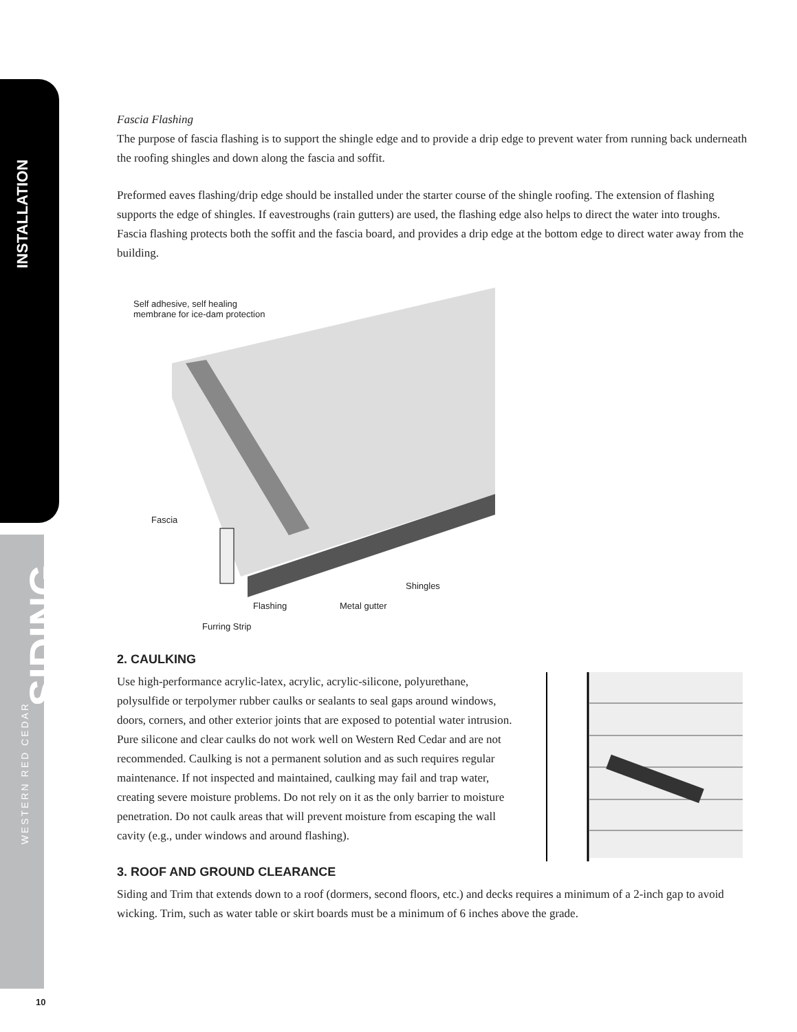INSTALLATION
SIDING
WESTERN RED CEDAR
Fascia Flashing
The purpose of fascia flashing is to support the shingle edge and to provide a drip edge to prevent water from running back underneath the roofing shingles and down along the fascia and soffit.
Preformed eaves flashing/drip edge should be installed under the starter course of the shingle roofing. The extension of flashing supports the edge of shingles. If eavestroughs (rain gutters) are used, the flashing edge also helps to direct the water into troughs. Fascia flashing protects both the soffit and the fascia board, and provides a drip edge at the bottom edge to direct water away from the building.
Self adhesive, self healing membrane for ice-dam protection
Fascia
Shingles
Flashing Metal gutter
Furring Strip
2. CAULKING
Use high-performance acrylic-latex, acrylic, acrylic-silicone, polyurethane, polysulfide or terpolymer rubber caulks or sealants to seal gaps around windows, doors, corners, and other exterior joints that are exposed to potential water intrusion. Pure silicone and clear caulks do not work well on Western Red Cedar and are not recommended. Caulking is not a permanent solution and as such requires regular maintenance. If not inspected and maintained, caulking may fail and trap water, creating severe moisture problems. Do not rely on it as the only barrier to moisture penetration. Do not caulk areas that will prevent moisture from escaping the wall cavity (e.g., under windows and around flashing).
3. ROOF AND GROUND CLEARANCE
Siding and Trim that extends down to a roof (dormers, second floors, etc.) and decks requires a minimum of a 2-inch gap to avoid wicking. Trim, such as water table or skirt boards must be a minimum of 6 inches above the grade.
10